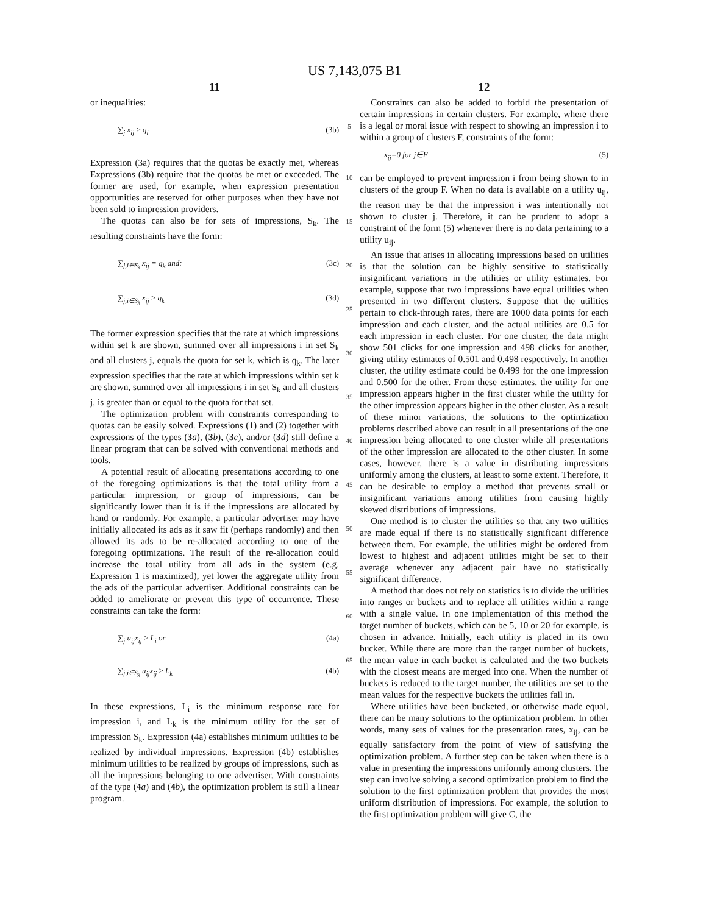US 7,143,075 B1
11
or inequalities:
∑<sub>j</sub> x<sub>ij</sub> ≥ q<sub>i</sub> (3b)
Expression (3a) requires that the quotas be exactly met, whereas Expressions (3b) require that the quotas be met or exceeded. The former are used, for example, when expression presentation opportunities are reserved for other purposes when they have not been sold to impression providers.
The quotas can also be for sets of impressions, S<sub>k</sub>. The resulting constraints have the form:
∑<sub>j,i∈S<sub>λ</sub></sub> x<sub>ij</sub> = q<sub>k</sub> and: (3c)
∑<sub>j,i∈S<sub>λ</sub></sub> x<sub>ij</sub> ≥ q<sub>k</sub> (3d)
The former expression specifies that the rate at which impressions within set k are shown, summed over all impressions i in set S<sub>k</sub> and all clusters j, equals the quota for set k, which is q<sub>k</sub>. The later expression specifies that the rate at which impressions within set k are shown, summed over all impressions i in set S<sub>k</sub> and all clusters j, is greater than or equal to the quota for that set.
The optimization problem with constraints corresponding to quotas can be easily solved. Expressions (1) and (2) together with expressions of the types (3 a), (3 b), (3 c), and/or (3 d) still define a linear program that can be solved with conventional methods and tools.
A potential result of allocating presentations according to one of the foregoing optimizations is that the total utility from a particular impression, or group of impressions, can be significantly lower than it is if the impressions are allocated by hand or randomly. For example, a particular advertiser may have initially allocated its ads as it saw fit (perhaps randomly) and then allowed its ads to be re-allocated according to one of the foregoing optimizations. The result of the re-allocation could increase the total utility from all ads in the system (e.g. Expression 1 is maximized), yet lower the aggregate utility from the ads of the particular advertiser. Additional constraints can be added to ameliorate or prevent this type of occurrence. These constraints can take the form:
∑<sub>j</sub> u<sub>ij</sub>x<sub>ij</sub> ≥ L<sub>i</sub> or (4a)
∑<sub>j,i∈S<sub>λ</sub></sub> u<sub>ij</sub>x<sub>ij</sub> ≥ L<sub>k</sub> (4b)
In these expressions, L<sub>i</sub> is the minimum response rate for impression i, and L<sub>k</sub> is the minimum utility for the set of impression S<sub>k</sub>. Expression (4a) establishes minimum utilities to be realized by individual impressions. Expression (4b) establishes minimum utilities to be realized by groups of impressions, such as all the impressions belonging to one advertiser. With constraints of the type (4 a) and (4 b), the optimization problem is still a linear program.
5
10
15
20
25
30
35
40
45
50
55
60
65
12
Constraints can also be added to forbid the presentation of certain impressions in certain clusters. For example, where there is a legal or moral issue with respect to showing an impression i to within a group of clusters F, constraints of the form:
x<sub>ij</sub>=0 for j∈F (5)
can be employed to prevent impression i from being shown to in clusters of the group F. When no data is available on a utility u<sub>ij</sub>, the reason may be that the impression i was intentionally not shown to cluster j. Therefore, it can be prudent to adopt a constraint of the form (5) whenever there is no data pertaining to a utility u<sub>ij</sub>.
An issue that arises in allocating impressions based on utilities is that the solution can be highly sensitive to statistically insignificant variations in the utilities or utility estimates. For example, suppose that two impressions have equal utilities when presented in two different clusters. Suppose that the utilities pertain to click-through rates, there are 1000 data points for each impression and each cluster, and the actual utilities are 0.5 for each impression in each cluster. For one cluster, the data might show 501 clicks for one impression and 498 clicks for another, giving utility estimates of 0.501 and 0.498 respectively. In another cluster, the utility estimate could be 0.499 for the one impression and 0.500 for the other. From these estimates, the utility for one impression appears higher in the first cluster while the utility for the other impression appears higher in the other cluster. As a result of these minor variations, the solutions to the optimization problems described above can result in all presentations of the one impression being allocated to one cluster while all presentations of the other impression are allocated to the other cluster. In some cases, however, there is a value in distributing impressions uniformly among the clusters, at least to some extent. Therefore, it can be desirable to employ a method that prevents small or insignificant variations among utilities from causing highly skewed distributions of impressions.
One method is to cluster the utilities so that any two utilities are made equal if there is no statistically significant difference between them. For example, the utilities might be ordered from lowest to highest and adjacent utilities might be set to their average whenever any adjacent pair have no statistically significant difference.
A method that does not rely on statistics is to divide the utilities into ranges or buckets and to replace all utilities within a range with a single value. In one implementation of this method the target number of buckets, which can be 5, 10 or 20 for example, is chosen in advance. Initially, each utility is placed in its own bucket. While there are more than the target number of buckets, the mean value in each bucket is calculated and the two buckets with the closest means are merged into one. When the number of buckets is reduced to the target number, the utilities are set to the mean values for the respective buckets the utilities fall in.
Where utilities have been bucketed, or otherwise made equal, there can be many solutions to the optimization problem. In other words, many sets of values for the presentation rates, x<sub>ij</sub>, can be equally satisfactory from the point of view of satisfying the optimization problem. A further step can be taken when there is a value in presenting the impressions uniformly among clusters. The step can involve solving a second optimization problem to find the solution to the first optimization problem that provides the most uniform distribution of impressions. For example, the solution to the first optimization problem will give C, the